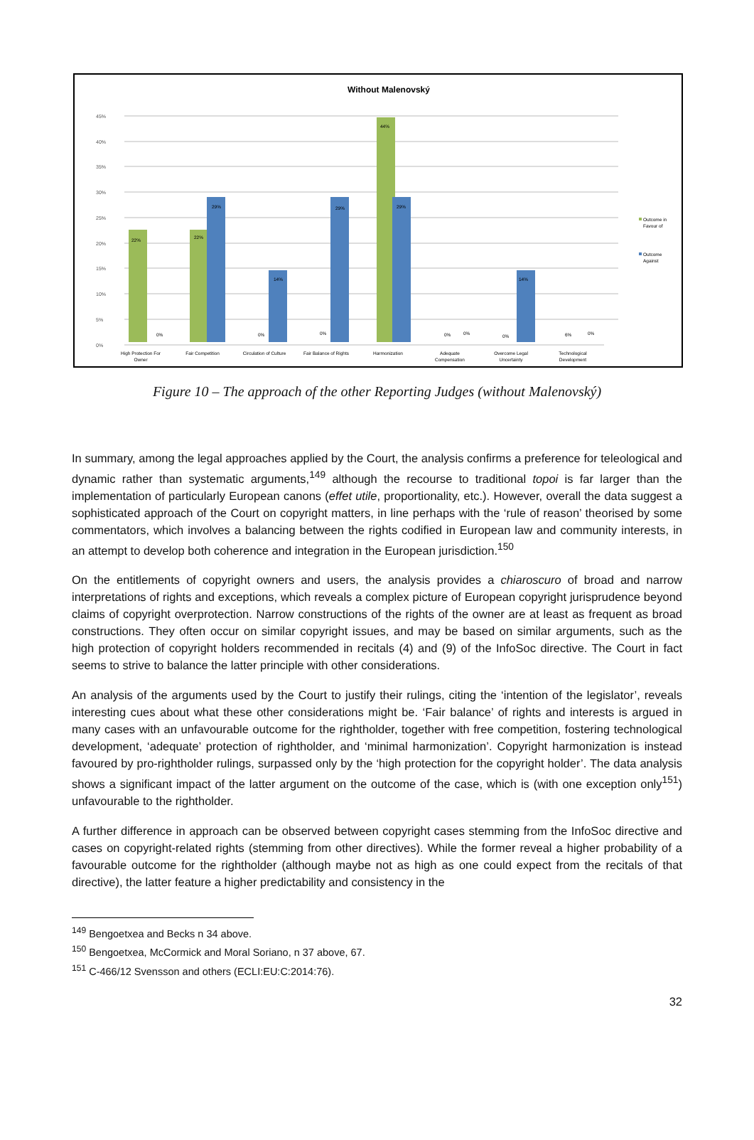Without Malenovský
0%
5%
10%
15%
20%
25%
30%
35%
40%
45%
22%
22%
44%
29%
14%
29%
29%
14%
0%
0%
0%
0%
0%
0%
6%
0%
High Protection For
Owner
Fair Competition
Circulation of Culture
Fair Balance of Rights
Harmonization
Adequate
Compensation
Overcome Legal
Uncertainty
Technological
Development
Outcome in
Favour of
Outcome
Against
Figure 10 – The approach of the other Reporting Judges (without Malenovský)
In summary, among the legal approaches applied by the Court, the analysis confirms a preference for teleological and dynamic rather than systematic arguments,<sup>149</sup> although the recourse to traditional topoi is far larger than the implementation of particularly European canons (effet utile, proportionality, etc.). However, overall the data suggest a sophisticated approach of the Court on copyright matters, in line perhaps with the ‘rule of reason’ theorised by some commentators, which involves a balancing between the rights codified in European law and community interests, in an attempt to develop both coherence and integration in the European jurisdiction.<sup>150</sup>
On the entitlements of copyright owners and users, the analysis provides a chiaroscuro of broad and narrow interpretations of rights and exceptions, which reveals a complex picture of European copyright jurisprudence beyond claims of copyright overprotection. Narrow constructions of the rights of the owner are at least as frequent as broad constructions. They often occur on similar copyright issues, and may be based on similar arguments, such as the high protection of copyright holders recommended in recitals (4) and (9) of the InfoSoc directive. The Court in fact seems to strive to balance the latter principle with other considerations.
An analysis of the arguments used by the Court to justify their rulings, citing the ‘intention of the legislator’, reveals interesting cues about what these other considerations might be. ‘Fair balance’ of rights and interests is argued in many cases with an unfavourable outcome for the rightholder, together with free competition, fostering technological development, ‘adequate’ protection of rightholder, and ‘minimal harmonization’. Copyright harmonization is instead favoured by pro-rightholder rulings, surpassed only by the ‘high protection for the copyright holder’. The data analysis shows a significant impact of the latter argument on the outcome of the case, which is (with one exception only<sup>151</sup>) unfavourable to the rightholder.
A further difference in approach can be observed between copyright cases stemming from the InfoSoc directive and cases on copyright-related rights (stemming from other directives). While the former reveal a higher probability of a favourable outcome for the rightholder (although maybe not as high as one could expect from the recitals of that directive), the latter feature a higher predictability and consistency in the
<sup>149</sup> Bengoetxea and Becks n 34 above.
<sup>150</sup> Bengoetxea, McCormick and Moral Soriano, n 37 above, 67.
<sup>151</sup> C-466/12 Svensson and others (ECLI:EU:C:2014:76).
32